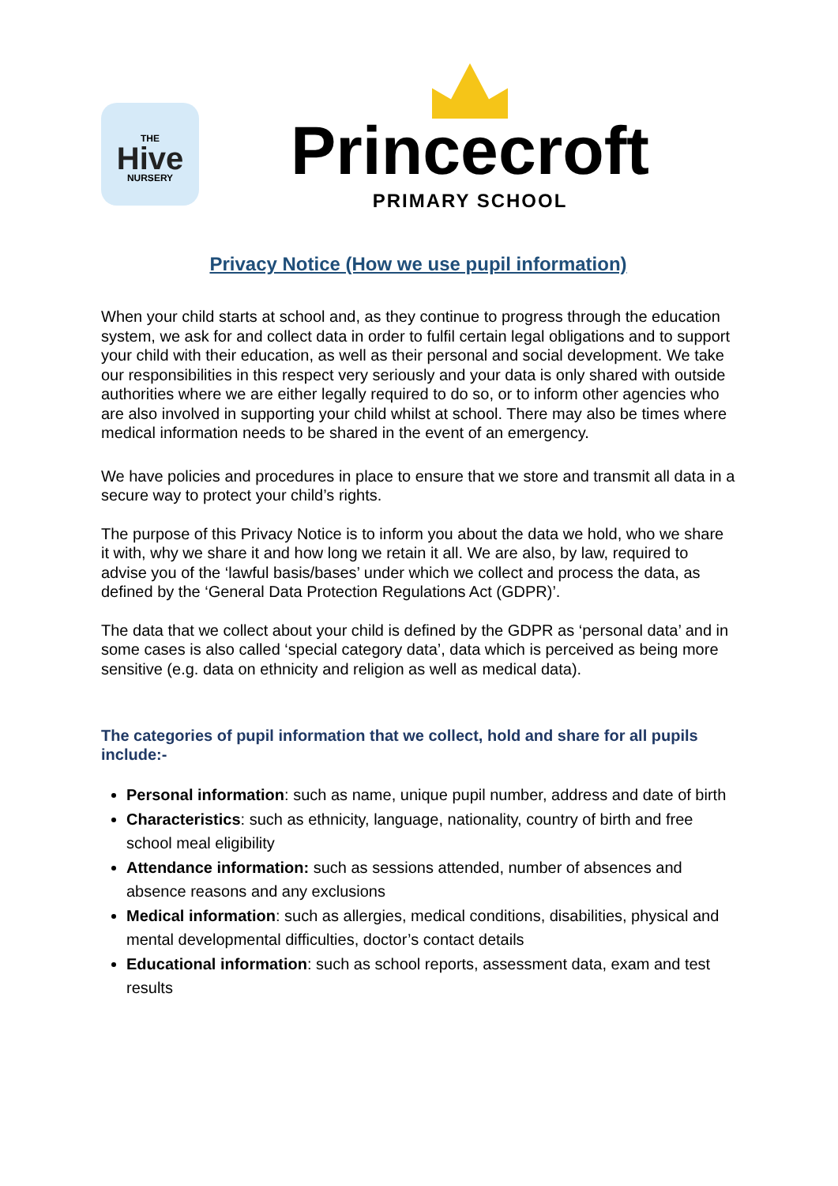THE
Hive
NURSERY
Princecroft
PRIMARY SCHOOL
Privacy Notice (How we use pupil information)
When your child starts at school and, as they continue to progress through the education system, we ask for and collect data in order to fulfil certain legal obligations and to support your child with their education, as well as their personal and social development. We take our responsibilities in this respect very seriously and your data is only shared with outside authorities where we are either legally required to do so, or to inform other agencies who are also involved in supporting your child whilst at school. There may also be times where medical information needs to be shared in the event of an emergency.
We have policies and procedures in place to ensure that we store and transmit all data in a secure way to protect your child’s rights.
The purpose of this Privacy Notice is to inform you about the data we hold, who we share it with, why we share it and how long we retain it all. We are also, by law, required to advise you of the ‘lawful basis/bases’ under which we collect and process the data, as defined by the ‘General Data Protection Regulations Act (GDPR)’.
The data that we collect about your child is defined by the GDPR as ‘personal data’ and in some cases is also called ‘special category data’, data which is perceived as being more sensitive (e.g. data on ethnicity and religion as well as medical data).
The categories of pupil information that we collect, hold and share for all pupils include:-
Personal information: such as name, unique pupil number, address and date of birth
Characteristics: such as ethnicity, language, nationality, country of birth and free school meal eligibility
Attendance information: such as sessions attended, number of absences and absence reasons and any exclusions
Medical information: such as allergies, medical conditions, disabilities, physical and mental developmental difficulties, doctor’s contact details
Educational information: such as school reports, assessment data, exam and test results